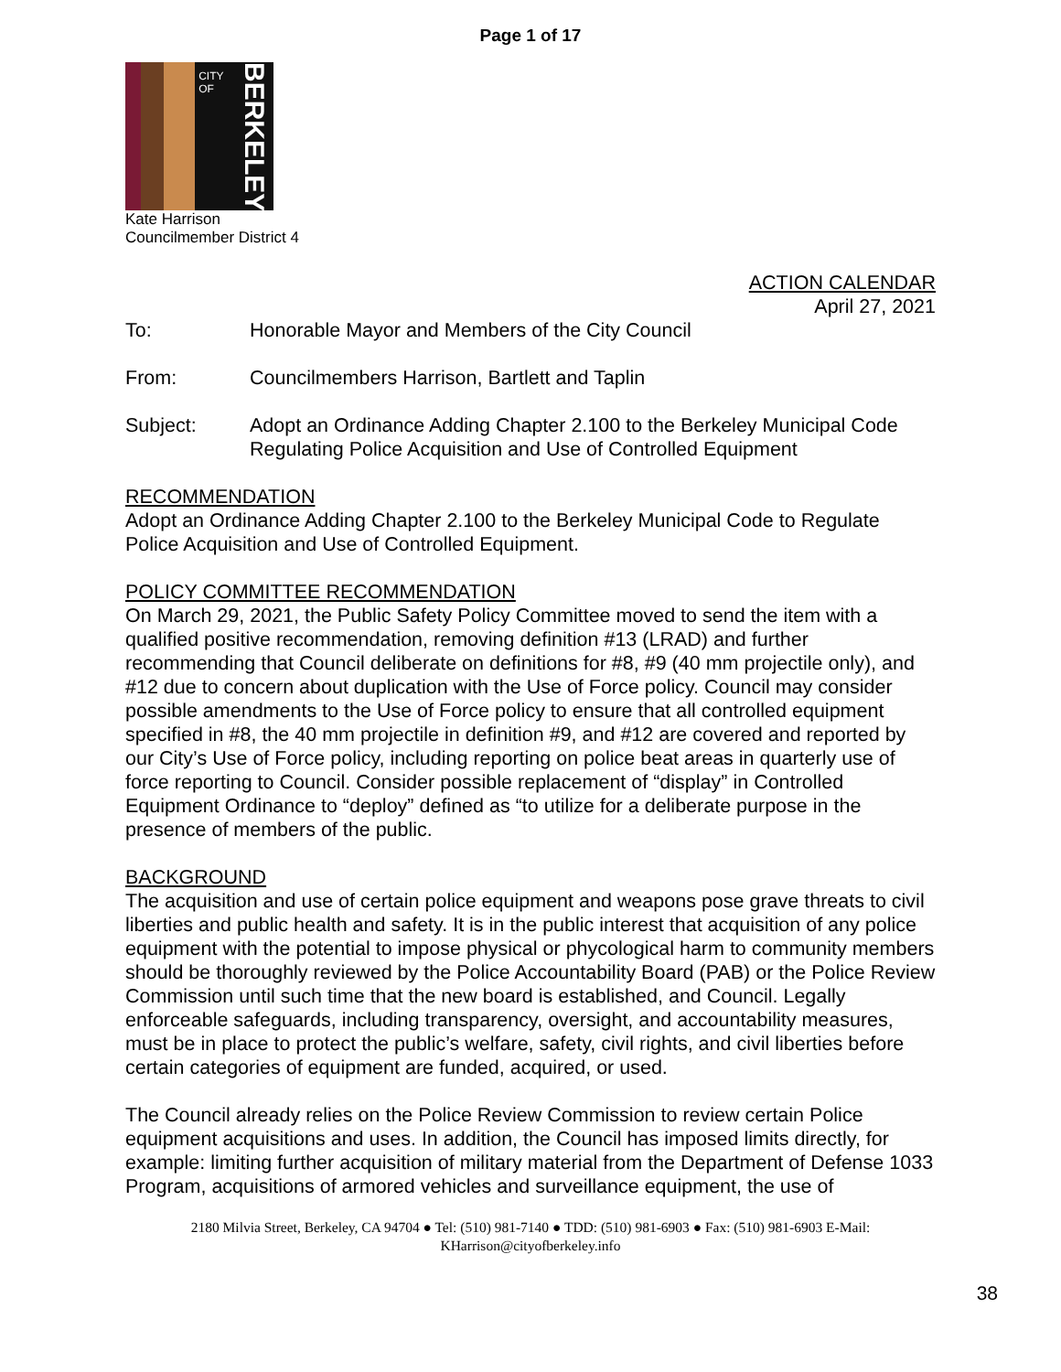Page 1 of 17
CITY OF
BERKELEY
Kate Harrison
Councilmember District 4
ACTION CALENDAR
April 27, 2021
To: Honorable Mayor and Members of the City Council
From: Councilmembers Harrison, Bartlett and Taplin
Subject: Adopt an Ordinance Adding Chapter 2.100 to the Berkeley Municipal Code Regulating Police Acquisition and Use of Controlled Equipment
RECOMMENDATION
Adopt an Ordinance Adding Chapter 2.100 to the Berkeley Municipal Code to Regulate Police Acquisition and Use of Controlled Equipment.
POLICY COMMITTEE RECOMMENDATION
On March 29, 2021, the Public Safety Policy Committee moved to send the item with a qualified positive recommendation, removing definition #13 (LRAD) and further recommending that Council deliberate on definitions for #8, #9 (40 mm projectile only), and #12 due to concern about duplication with the Use of Force policy. Council may consider possible amendments to the Use of Force policy to ensure that all controlled equipment specified in #8, the 40 mm projectile in definition #9, and #12 are covered and reported by our City’s Use of Force policy, including reporting on police beat areas in quarterly use of force reporting to Council. Consider possible replacement of “display” in Controlled Equipment Ordinance to “deploy” defined as “to utilize for a deliberate purpose in the presence of members of the public.
BACKGROUND
The acquisition and use of certain police equipment and weapons pose grave threats to civil liberties and public health and safety. It is in the public interest that acquisition of any police equipment with the potential to impose physical or phycological harm to community members should be thoroughly reviewed by the Police Accountability Board (PAB) or the Police Review Commission until such time that the new board is established, and Council. Legally enforceable safeguards, including transparency, oversight, and accountability measures, must be in place to protect the public’s welfare, safety, civil rights, and civil liberties before certain categories of equipment are funded, acquired, or used.
The Council already relies on the Police Review Commission to review certain Police equipment acquisitions and uses. In addition, the Council has imposed limits directly, for example: limiting further acquisition of military material from the Department of Defense 1033 Program, acquisitions of armored vehicles and surveillance equipment, the use of
2180 Milvia Street, Berkeley, CA 94704 ● Tel: (510) 981-7140 ● TDD: (510) 981-6903 ● Fax: (510) 981-6903 E-Mail: KHarrison@cityofberkeley.info
38